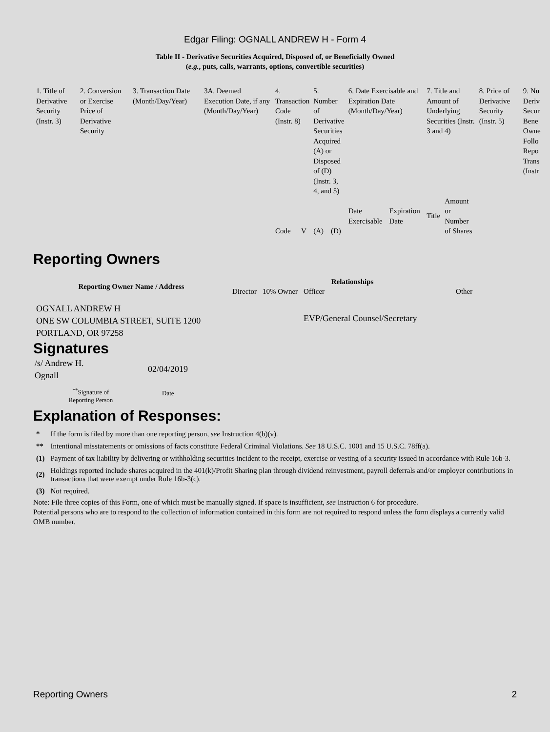Edgar Filing: OGNALL ANDREW H - Form 4
Table II - Derivative Securities Acquired, Disposed of, or Beneficially Owned
(e.g., puts, calls, warrants, options, convertible securities)
| 1. Title of Derivative Security (Instr. 3) | 2. Conversion or Exercise Price of Derivative Security | 3. Transaction Date (Month/Day/Year) | 3A. Deemed Execution Date, if any (Month/Day/Year) | 4. Transaction Code (Instr. 8) | | 5. Number of Derivative Securities Acquired (A) or Disposed of (D) (Instr. 3, 4, and 5) | | 6. Date Exercisable and Expiration Date (Month/Day/Year) | | 7. Title and Amount of Underlying Securities (Instr. 3 and 4) | | 8. Price of Derivative Security (Instr. 5) | 9. Nu Deriv Secur Bene Owne Follo Repo Trans (Instr |
| | | | | Code | V | (A) | (D) | Date Exercisable | Expiration Date | Title | Amount or Number of Shares | | |
Reporting Owners
| Reporting Owner Name / Address | Relationships | | | |
| --- | --- | --- | --- | --- |
| | Director | 10% Owner | Officer | Other |
| OGNALL ANDREW H ONE SW COLUMBIA STREET, SUITE 1200 PORTLAND, OR 97258 | | | EVP/General Counsel/Secretary | |
Signatures
| /s/ Andrew H. Ognall | 02/04/2019 |
| <sup>**</sup> Signature of Reporting Person | Date |
Explanation of Responses:
| * | If the form is filed by more than one reporting person, see Instruction 4(b)(v). |
| ** | Intentional misstatements or omissions of facts constitute Federal Criminal Violations. See 18 U.S.C. 1001 and 15 U.S.C. 78ff(a). |
| (1) | Payment of tax liability by delivering or withholding securities incident to the receipt, exercise or vesting of a security issued in accordance with Rule 16b-3. |
| (2) | Holdings reported include shares acquired in the 401(k)/Profit Sharing plan through dividend reinvestment, payroll deferrals and/or employer contributions in transactions that were exempt under Rule 16b-3(c). |
| (3) | Not required. |
Note: File three copies of this Form, one of which must be manually signed. If space is insufficient, see Instruction 6 for procedure.
Potential persons who are to respond to the collection of information contained in this form are not required to respond unless the form displays a currently valid OMB number.
Reporting Owners 2